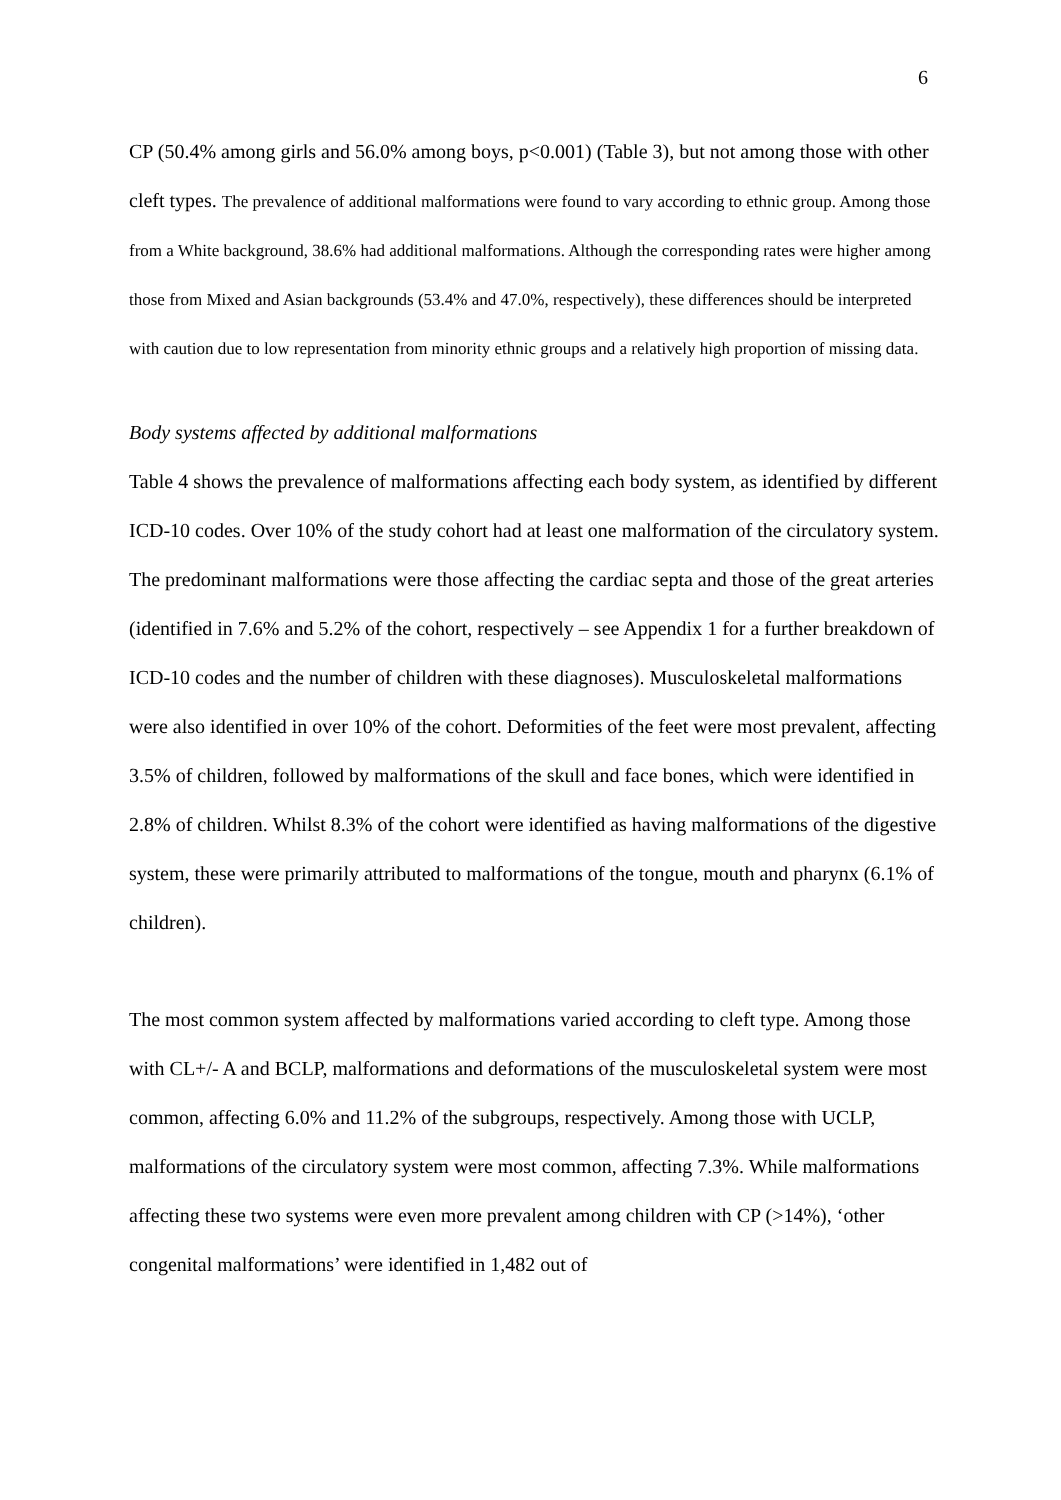6
CP (50.4% among girls and 56.0% among boys, p<0.001) (Table 3), but not among those with other cleft types. The prevalence of additional malformations were found to vary according to ethnic group. Among those from a White background, 38.6% had additional malformations. Although the corresponding rates were higher among those from Mixed and Asian backgrounds (53.4% and 47.0%, respectively), these differences should be interpreted with caution due to low representation from minority ethnic groups and a relatively high proportion of missing data.
Body systems affected by additional malformations
Table 4 shows the prevalence of malformations affecting each body system, as identified by different ICD-10 codes. Over 10% of the study cohort had at least one malformation of the circulatory system. The predominant malformations were those affecting the cardiac septa and those of the great arteries (identified in 7.6% and 5.2% of the cohort, respectively – see Appendix 1 for a further breakdown of ICD-10 codes and the number of children with these diagnoses). Musculoskeletal malformations were also identified in over 10% of the cohort. Deformities of the feet were most prevalent, affecting 3.5% of children, followed by malformations of the skull and face bones, which were identified in 2.8% of children. Whilst 8.3% of the cohort were identified as having malformations of the digestive system, these were primarily attributed to malformations of the tongue, mouth and pharynx (6.1% of children).
The most common system affected by malformations varied according to cleft type. Among those with CL+/- A and BCLP, malformations and deformations of the musculoskeletal system were most common, affecting 6.0% and 11.2% of the subgroups, respectively. Among those with UCLP, malformations of the circulatory system were most common, affecting 7.3%. While malformations affecting these two systems were even more prevalent among children with CP (>14%), ‘other congenital malformations’ were identified in 1,482 out of